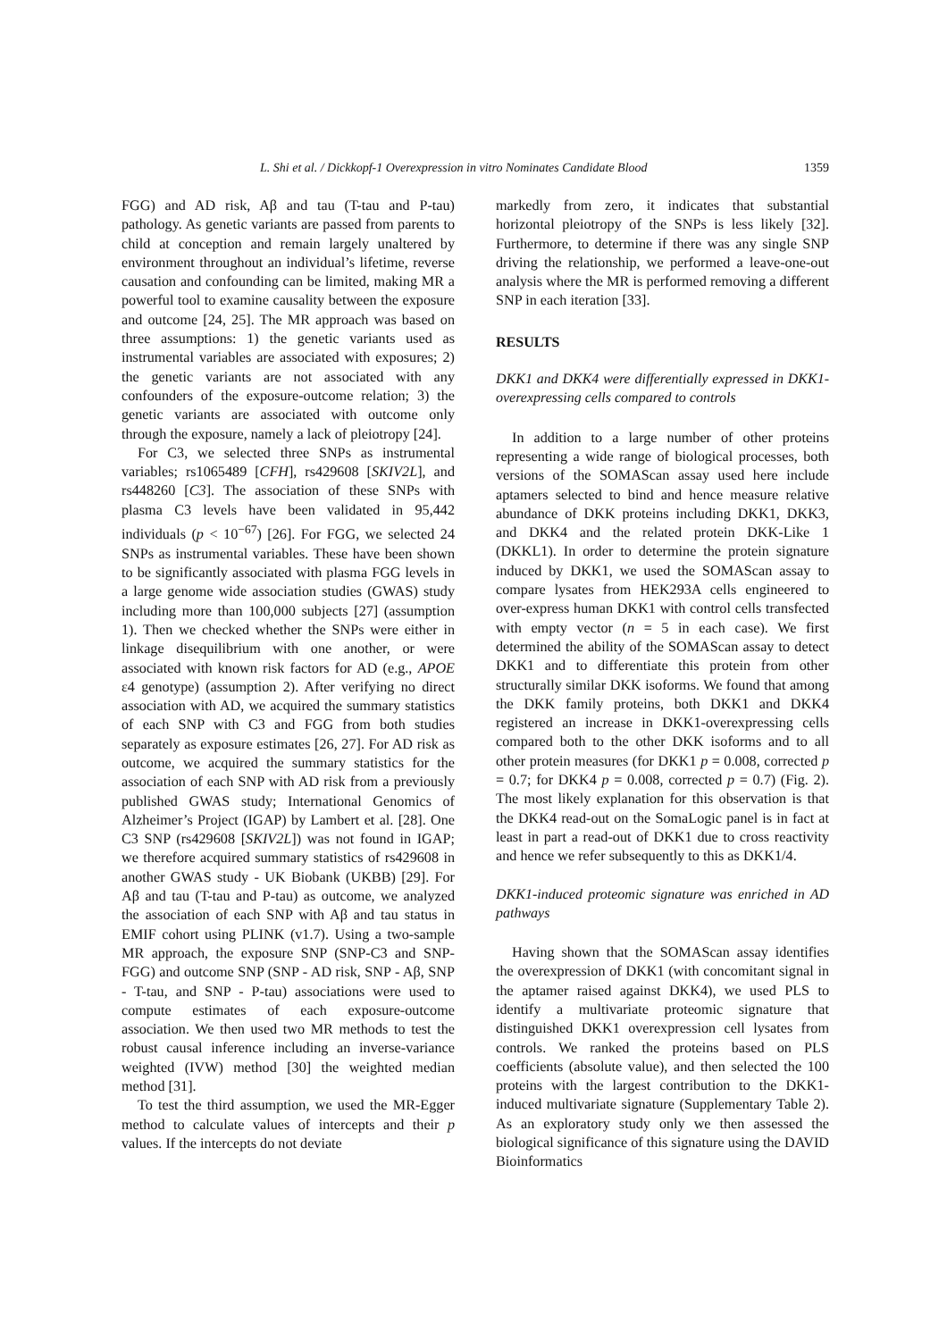L. Shi et al. / Dickkopf-1 Overexpression in vitro Nominates Candidate Blood 1359
FGG) and AD risk, Aβ and tau (T-tau and P-tau) pathology. As genetic variants are passed from parents to child at conception and remain largely unaltered by environment throughout an individual’s lifetime, reverse causation and confounding can be limited, making MR a powerful tool to examine causality between the exposure and outcome [24, 25]. The MR approach was based on three assumptions: 1) the genetic variants used as instrumental variables are associated with exposures; 2) the genetic variants are not associated with any confounders of the exposure-outcome relation; 3) the genetic variants are associated with outcome only through the exposure, namely a lack of pleiotropy [24].
For C3, we selected three SNPs as instrumental variables; rs1065489 [CFH], rs429608 [SKIV2L], and rs448260 [C3]. The association of these SNPs with plasma C3 levels have been validated in 95,442 individuals (p < 10<sup>−67</sup>) [26]. For FGG, we selected 24 SNPs as instrumental variables. These have been shown to be significantly associated with plasma FGG levels in a large genome wide association studies (GWAS) study including more than 100,000 subjects [27] (assumption 1). Then we checked whether the SNPs were either in linkage disequilibrium with one another, or were associated with known risk factors for AD (e.g., APOE ε4 genotype) (assumption 2). After verifying no direct association with AD, we acquired the summary statistics of each SNP with C3 and FGG from both studies separately as exposure estimates [26, 27]. For AD risk as outcome, we acquired the summary statistics for the association of each SNP with AD risk from a previously published GWAS study; International Genomics of Alzheimer’s Project (IGAP) by Lambert et al. [28]. One C3 SNP (rs429608 [SKIV2L]) was not found in IGAP; we therefore acquired summary statistics of rs429608 in another GWAS study - UK Biobank (UKBB) [29]. For Aβ and tau (T-tau and P-tau) as outcome, we analyzed the association of each SNP with Aβ and tau status in EMIF cohort using PLINK (v1.7). Using a two-sample MR approach, the exposure SNP (SNP-C3 and SNP-FGG) and outcome SNP (SNP - AD risk, SNP - Aβ, SNP - T-tau, and SNP - P-tau) associations were used to compute estimates of each exposure-outcome association. We then used two MR methods to test the robust causal inference including an inverse-variance weighted (IVW) method [30] the weighted median method [31].
To test the third assumption, we used the MR-Egger method to calculate values of intercepts and their p values. If the intercepts do not deviate
markedly from zero, it indicates that substantial horizontal pleiotropy of the SNPs is less likely [32]. Furthermore, to determine if there was any single SNP driving the relationship, we performed a leave-one-out analysis where the MR is performed removing a different SNP in each iteration [33].
RESULTS
DKK1 and DKK4 were differentially expressed in DKK1-overexpressing cells compared to controls
In addition to a large number of other proteins representing a wide range of biological processes, both versions of the SOMAScan assay used here include aptamers selected to bind and hence measure relative abundance of DKK proteins including DKK1, DKK3, and DKK4 and the related protein DKK-Like 1 (DKKL1). In order to determine the protein signature induced by DKK1, we used the SOMAScan assay to compare lysates from HEK293A cells engineered to over-express human DKK1 with control cells transfected with empty vector (n = 5 in each case). We first determined the ability of the SOMAScan assay to detect DKK1 and to differentiate this protein from other structurally similar DKK isoforms. We found that among the DKK family proteins, both DKK1 and DKK4 registered an increase in DKK1-overexpressing cells compared both to the other DKK isoforms and to all other protein measures (for DKK1 p = 0.008, corrected p = 0.7; for DKK4 p = 0.008, corrected p = 0.7) (Fig. 2). The most likely explanation for this observation is that the DKK4 read-out on the SomaLogic panel is in fact at least in part a read-out of DKK1 due to cross reactivity and hence we refer subsequently to this as DKK1/4.
DKK1-induced proteomic signature was enriched in AD pathways
Having shown that the SOMAScan assay identifies the overexpression of DKK1 (with concomitant signal in the aptamer raised against DKK4), we used PLS to identify a multivariate proteomic signature that distinguished DKK1 overexpression cell lysates from controls. We ranked the proteins based on PLS coefficients (absolute value), and then selected the 100 proteins with the largest contribution to the DKK1-induced multivariate signature (Supplementary Table 2). As an exploratory study only we then assessed the biological significance of this signature using the DAVID Bioinformatics